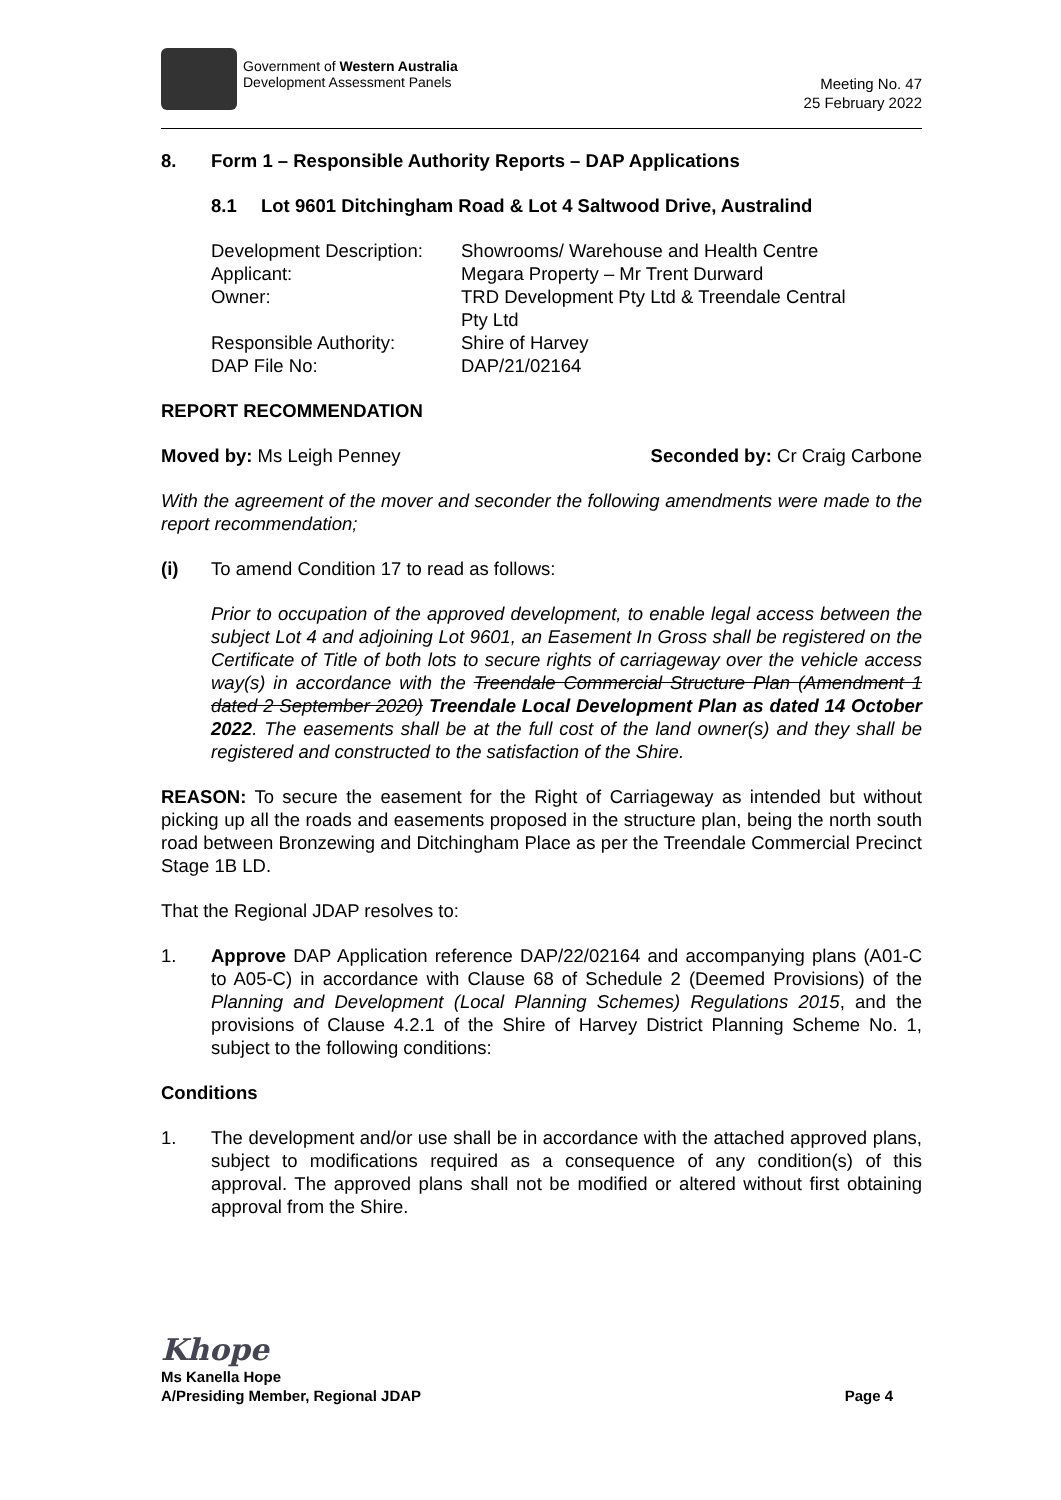Government of Western Australia
Development Assessment Panels
Meeting No. 47
25 February 2022
8. Form 1 – Responsible Authority Reports – DAP Applications
8.1 Lot 9601 Ditchingham Road & Lot 4 Saltwood Drive, Australind
| Development Description: | Showrooms/ Warehouse and Health Centre |
| Applicant: | Megara Property – Mr Trent Durward |
| Owner: | TRD Development Pty Ltd & Treendale Central Pty Ltd |
| Responsible Authority: | Shire of Harvey |
| DAP File No: | DAP/21/02164 |
REPORT RECOMMENDATION
Moved by: Ms Leigh Penney Seconded by: Cr Craig Carbone
With the agreement of the mover and seconder the following amendments were made to the report recommendation;
(i) To amend Condition 17 to read as follows:
Prior to occupation of the approved development, to enable legal access between the subject Lot 4 and adjoining Lot 9601, an Easement In Gross shall be registered on the Certificate of Title of both lots to secure rights of carriageway over the vehicle access way(s) in accordance with the Treendale Commercial Structure Plan (Amendment 1 dated 2 September 2020) Treendale Local Development Plan as dated 14 October 2022. The easements shall be at the full cost of the land owner(s) and they shall be registered and constructed to the satisfaction of the Shire.
REASON: To secure the easement for the Right of Carriageway as intended but without picking up all the roads and easements proposed in the structure plan, being the north south road between Bronzewing and Ditchingham Place as per the Treendale Commercial Precinct Stage 1B LD.
That the Regional JDAP resolves to:
1. Approve DAP Application reference DAP/22/02164 and accompanying plans (A01-C to A05-C) in accordance with Clause 68 of Schedule 2 (Deemed Provisions) of the Planning and Development (Local Planning Schemes) Regulations 2015, and the provisions of Clause 4.2.1 of the Shire of Harvey District Planning Scheme No. 1, subject to the following conditions:
Conditions
1. The development and/or use shall be in accordance with the attached approved plans, subject to modifications required as a consequence of any condition(s) of this approval. The approved plans shall not be modified or altered without first obtaining approval from the Shire.
Khope
Ms Kanella Hope
A/Presiding Member, Regional JDAP Page 4